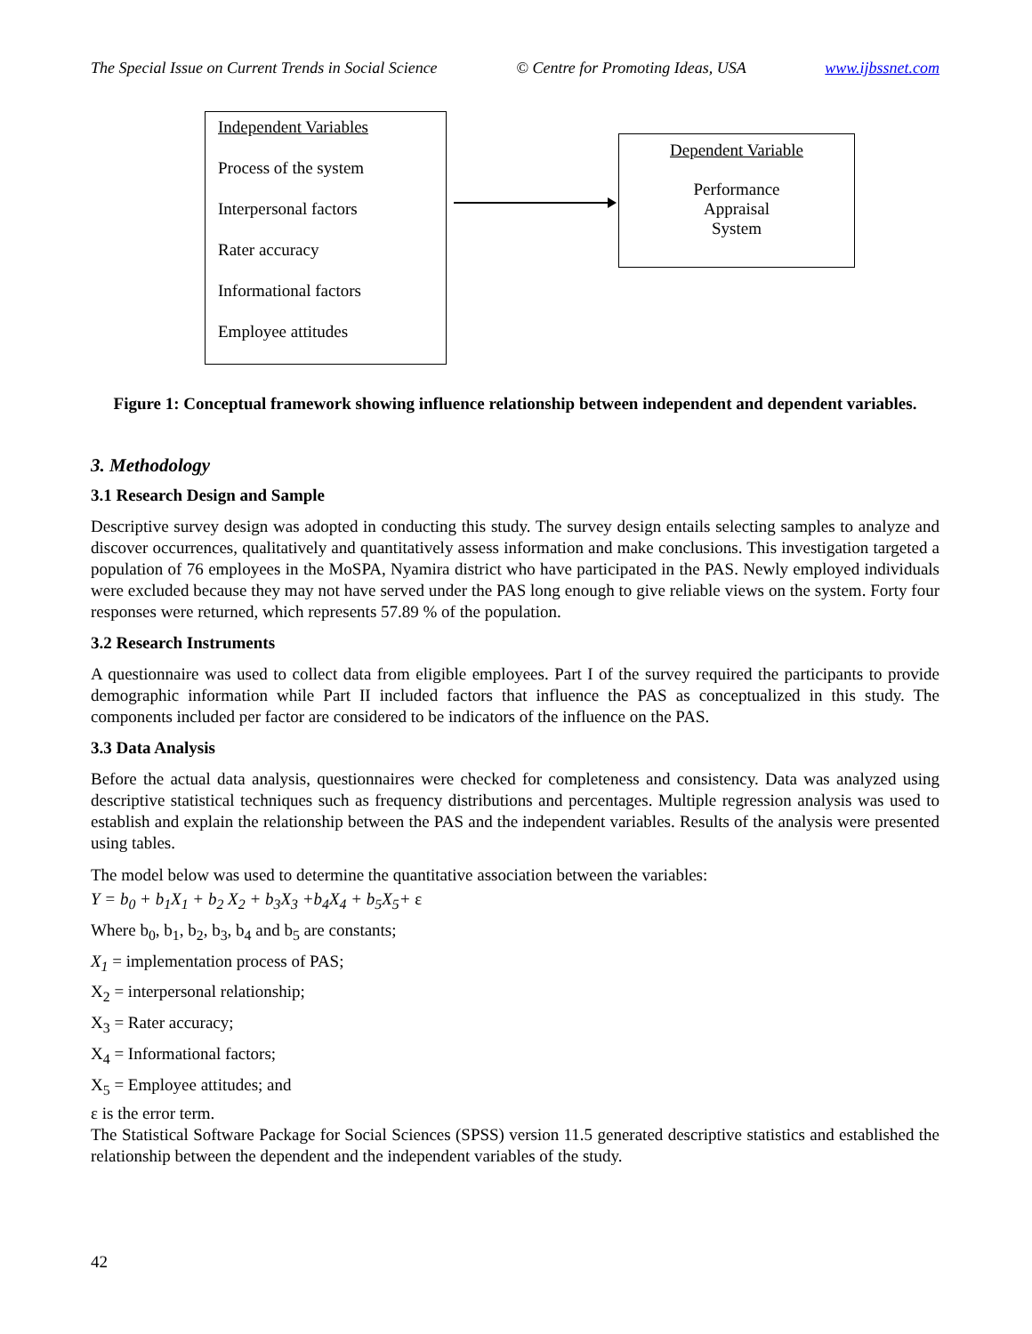The Special Issue on Current Trends in Social Science © Centre for Promoting Ideas, USA www.ijbssnet.com
Independent Variables
Process of the system
Interpersonal factors
Rater accuracy
Informational factors
Employee attitudes
Dependent Variable
Performance
Appraisal
System
Figure 1: Conceptual framework showing influence relationship between independent and dependent variables.
3. Methodology
3.1 Research Design and Sample
Descriptive survey design was adopted in conducting this study. The survey design entails selecting samples to analyze and discover occurrences, qualitatively and quantitatively assess information and make conclusions. This investigation targeted a population of 76 employees in the MoSPA, Nyamira district who have participated in the PAS. Newly employed individuals were excluded because they may not have served under the PAS long enough to give reliable views on the system. Forty four responses were returned, which represents 57.89 % of the population.
3.2 Research Instruments
A questionnaire was used to collect data from eligible employees. Part I of the survey required the participants to provide demographic information while Part II included factors that influence the PAS as conceptualized in this study. The components included per factor are considered to be indicators of the influence on the PAS.
3.3 Data Analysis
Before the actual data analysis, questionnaires were checked for completeness and consistency. Data was analyzed using descriptive statistical techniques such as frequency distributions and percentages. Multiple regression analysis was used to establish and explain the relationship between the PAS and the independent variables. Results of the analysis were presented using tables.
The model below was used to determine the quantitative association between the variables:
Y = b<sub>0</sub> + b<sub>1</sub>X<sub>1</sub> + b<sub>2</sub> X<sub>2</sub> + b<sub>3</sub>X<sub>3</sub> +b<sub>4</sub>X<sub>4</sub> + b<sub>5</sub>X<sub>5</sub>+ ε
Where b<sub>0</sub>, b<sub>1</sub>, b<sub>2</sub>, b<sub>3</sub>, b<sub>4</sub> and b<sub>5</sub> are constants;
X<sub>1</sub> = implementation process of PAS;
X<sub>2</sub> = interpersonal relationship;
X<sub>3</sub> = Rater accuracy;
X<sub>4</sub> = Informational factors;
X<sub>5</sub> = Employee attitudes; and
ε is the error term.
The Statistical Software Package for Social Sciences (SPSS) version 11.5 generated descriptive statistics and established the relationship between the dependent and the independent variables of the study.
42